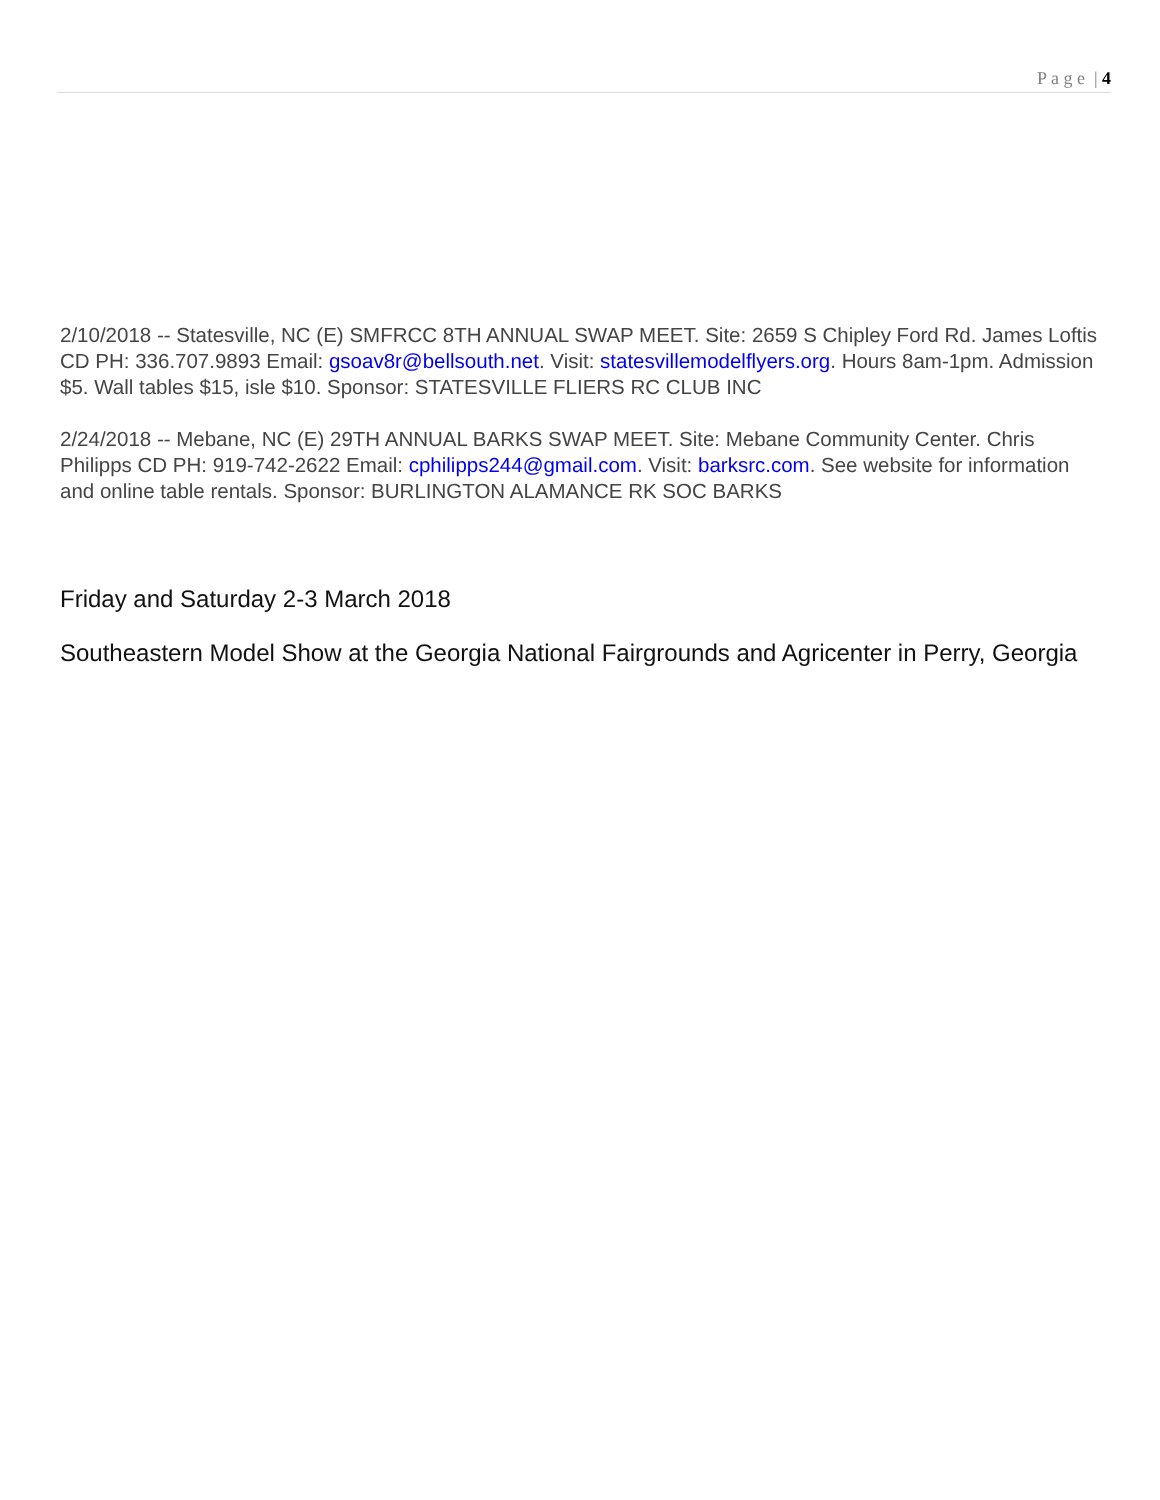P a g e | 4
2/10/2018 -- Statesville, NC (E) SMFRCC 8TH ANNUAL SWAP MEET. Site: 2659 S Chipley Ford Rd. James Loftis CD PH: 336.707.9893 Email: gsoav8r@bellsouth.net. Visit: statesvillemodelflyers.org. Hours 8am-1pm. Admission $5. Wall tables $15, isle $10. Sponsor: STATESVILLE FLIERS RC CLUB INC
2/24/2018 -- Mebane, NC (E) 29TH ANNUAL BARKS SWAP MEET. Site: Mebane Community Center. Chris Philipps CD PH: 919-742-2622 Email: cphilipps244@gmail.com. Visit: barksrc.com. See website for information and online table rentals. Sponsor: BURLINGTON ALAMANCE RK SOC BARKS
Friday and Saturday 2-3 March 2018
Southeastern Model Show at the Georgia National Fairgrounds and Agricenter in Perry, Georgia